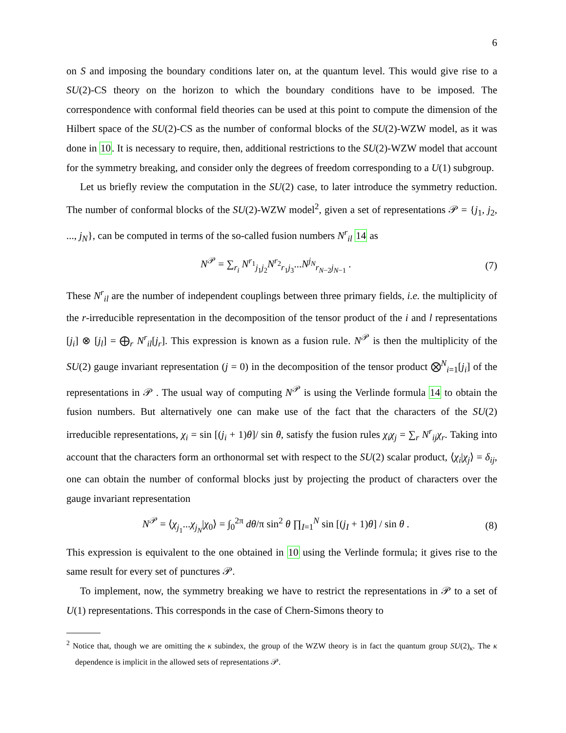6
on S and imposing the boundary conditions later on, at the quantum level. This would give rise to a SU(2)-CS theory on the horizon to which the boundary conditions have to be imposed. The correspondence with conformal field theories can be used at this point to compute the dimension of the Hilbert space of the SU(2)-CS as the number of conformal blocks of the SU(2)-WZW model, as it was done in 10. It is necessary to require, then, additional restrictions to the SU(2)-WZW model that account for the symmetry breaking, and consider only the degrees of freedom corresponding to a U(1) subgroup.
Let us briefly review the computation in the SU(2) case, to later introduce the symmetry reduction. The number of conformal blocks of the SU(2)-WZW model<sup>2</sup>, given a set of representations 𝒫 = {j<sub>1</sub>, j<sub>2</sub>, ..., j<sub>N</sub>}, can be computed in terms of the so-called fusion numbers N<sup>r</sup><sub>il</sub> 14 as
N<sup>𝒫</sup> = ∑<sub>r<sub>i</sub></sub> N<sup>r<sub>1</sub></sup><sub>j<sub>1</sub>j<sub>2</sub></sub>N<sup>r<sub>2</sub></sup><sub>r<sub>1</sub>j<sub>3</sub></sub>...N<sup>j<sub>N</sub></sup><sub>r<sub>N−2</sub>j<sub>N−1</sub></sub> . (7)
These N<sup>r</sup><sub>il</sub> are the number of independent couplings between three primary fields, i.e. the multiplicity of the r-irreducible representation in the decomposition of the tensor product of the i and l representations [j<sub>i</sub>] ⊗ [j<sub>l</sub>] = ⨁<sub>r</sub> N<sup>r</sup><sub>il</sub>[j<sub>r</sub>]. This expression is known as a fusion rule. N<sup>𝒫</sup> is then the multiplicity of the SU(2) gauge invariant representation (j = 0) in the decomposition of the tensor product ⨂<sup>N</sup><sub>i=1</sub>[j<sub>i</sub>] of the representations in 𝒫 . The usual way of computing N<sup>𝒫</sup> is using the Verlinde formula 14 to obtain the fusion numbers. But alternatively one can make use of the fact that the characters of the SU(2) irreducible representations, χ<sub>i</sub> = sin [(j<sub>i</sub> + 1)θ]/ sin θ, satisfy the fusion rules χ<sub>i</sub>χ<sub>j</sub> = ∑<sub>r</sub> N<sup>r</sup><sub>ij</sub>χ<sub>r</sub>. Taking into account that the characters form an orthonormal set with respect to the SU(2) scalar product, ⟨χ<sub>i</sub>|χ<sub>j</sub>⟩ = δ<sub>ij</sub>, one can obtain the number of conformal blocks just by projecting the product of characters over the gauge invariant representation
N<sup>𝒫</sup> = ⟨χ<sub>j<sub>1</sub></sub>...χ<sub>j<sub>N</sub></sub>|χ<sub>0</sub>⟩ = ∫<sub>0</sub><sup>2π</sup> dθ/π sin<sup>2</sup> θ ∏<sub>I=1</sub><sup>N</sup> sin [(j<sub>I</sub> + 1)θ] / sin θ . (8)
This expression is equivalent to the one obtained in 10 using the Verlinde formula; it gives rise to the same result for every set of punctures 𝒫.
To implement, now, the symmetry breaking we have to restrict the representations in 𝒫 to a set of U(1) representations. This corresponds in the case of Chern-Simons theory to
<sup>2</sup> Notice that, though we are omitting the κ subindex, the group of the WZW theory is in fact the quantum group SU(2)<sub>κ</sub>. The κ dependence is implicit in the allowed sets of representations 𝒫.